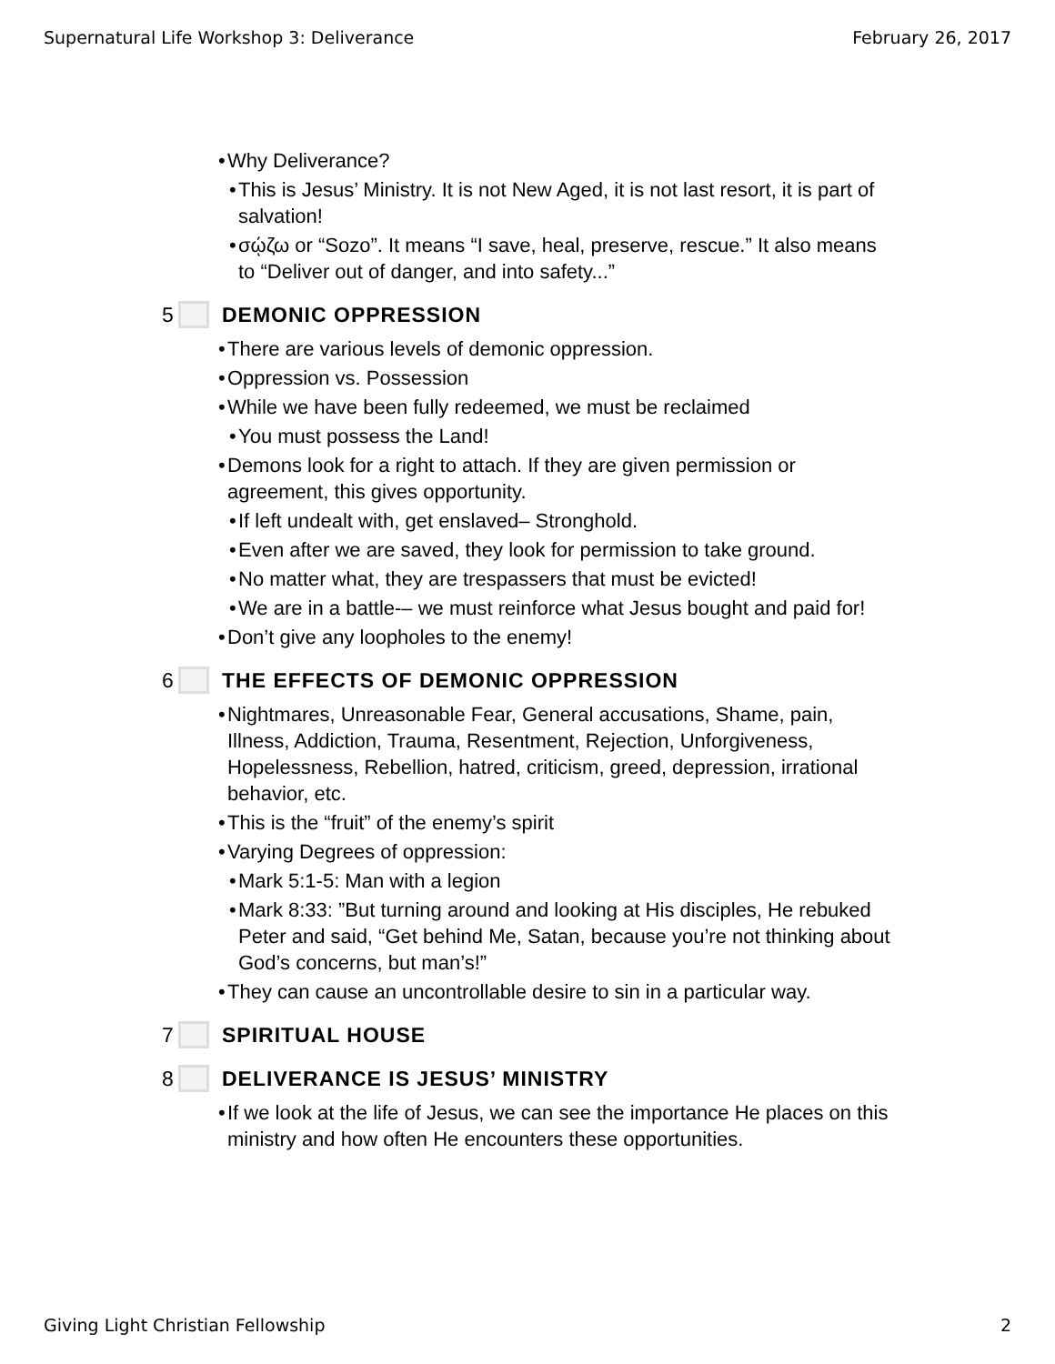Supernatural Life Workshop 3: Deliverance February 26, 2017
• Why Deliverance?
• This is Jesus’ Ministry. It is not New Aged, it is not last resort, it is part of salvation!
• σῴζω or “Sozo”. It means “I save, heal, preserve, rescue.” It also means to “Deliver out of danger, and into safety...”
5 DEMONIC OPPRESSION
• There are various levels of demonic oppression.
• Oppression vs. Possession
• While we have been fully redeemed, we must be reclaimed
• You must possess the Land!
• Demons look for a right to attach. If they are given permission or agreement, this gives opportunity.
• If left undealt with, get enslaved– Stronghold.
• Even after we are saved, they look for permission to take ground.
• No matter what, they are trespassers that must be evicted!
• We are in a battle-– we must reinforce what Jesus bought and paid for!
• Don’t give any loopholes to the enemy!
6 THE EFFECTS OF DEMONIC OPPRESSION
• Nightmares, Unreasonable Fear, General accusations, Shame, pain, Illness, Addiction, Trauma, Resentment, Rejection, Unforgiveness, Hopelessness, Rebellion, hatred, criticism, greed, depression, irrational behavior, etc.
• This is the “fruit” of the enemy’s spirit
• Varying Degrees of oppression:
• Mark 5:1-5: Man with a legion
• Mark 8:33: ”But turning around and looking at His disciples, He rebuked Peter and said, “Get behind Me, Satan, because you’re not thinking about God’s concerns, but man’s!”
• They can cause an uncontrollable desire to sin in a particular way.
7 SPIRITUAL HOUSE
8 DELIVERANCE IS JESUS’ MINISTRY
• If we look at the life of Jesus, we can see the importance He places on this ministry and how often He encounters these opportunities.
Giving Light Christian Fellowship 2